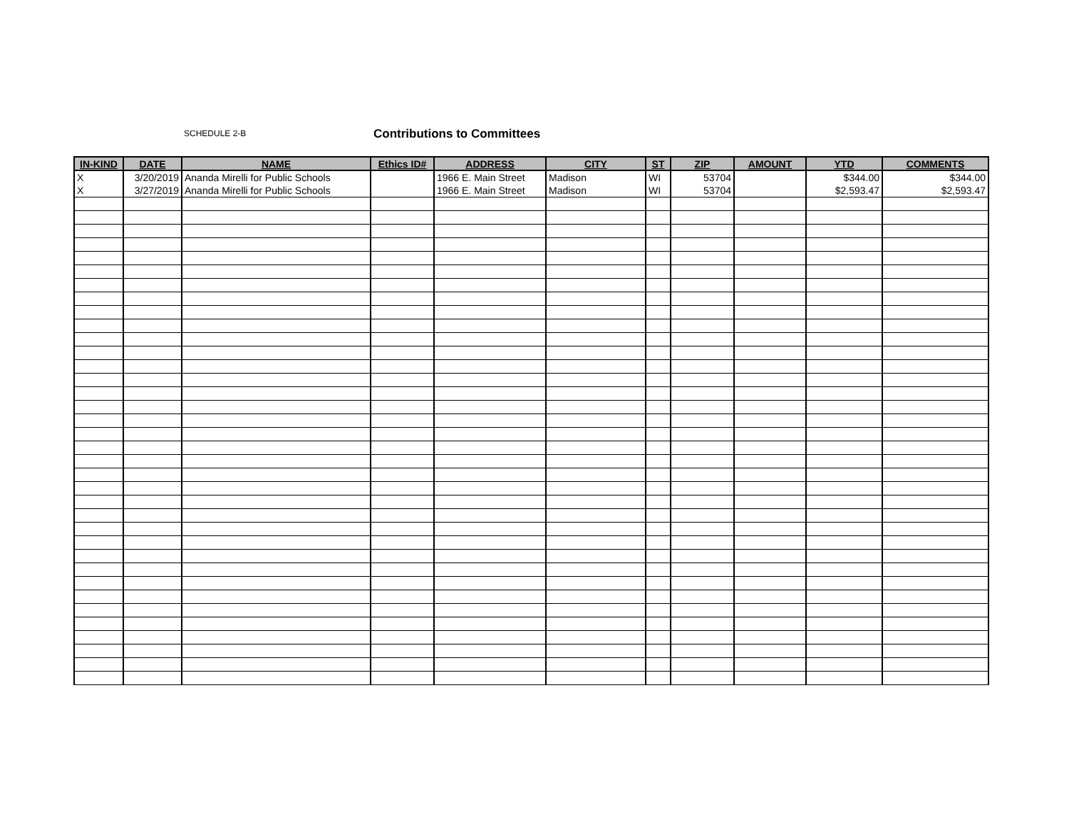SCHEDULE 2-B Contributions to Committees
| IN-KIND | DATE | NAME | Ethics ID# | ADDRESS | CITY | ST | ZIP | AMOUNT | YTD | COMMENTS |
| --- | --- | --- | --- | --- | --- | --- | --- | --- | --- | --- |
| X | 3/20/2019 | Ananda Mirelli for Public Schools | | 1966 E. Main Street | Madison | WI | 53704 | | $344.00 | $344.00 |
| X | 3/27/2019 | Ananda Mirelli for Public Schools | | 1966 E. Main Street | Madison | WI | 53704 | | $2,593.47 | $2,593.47 |